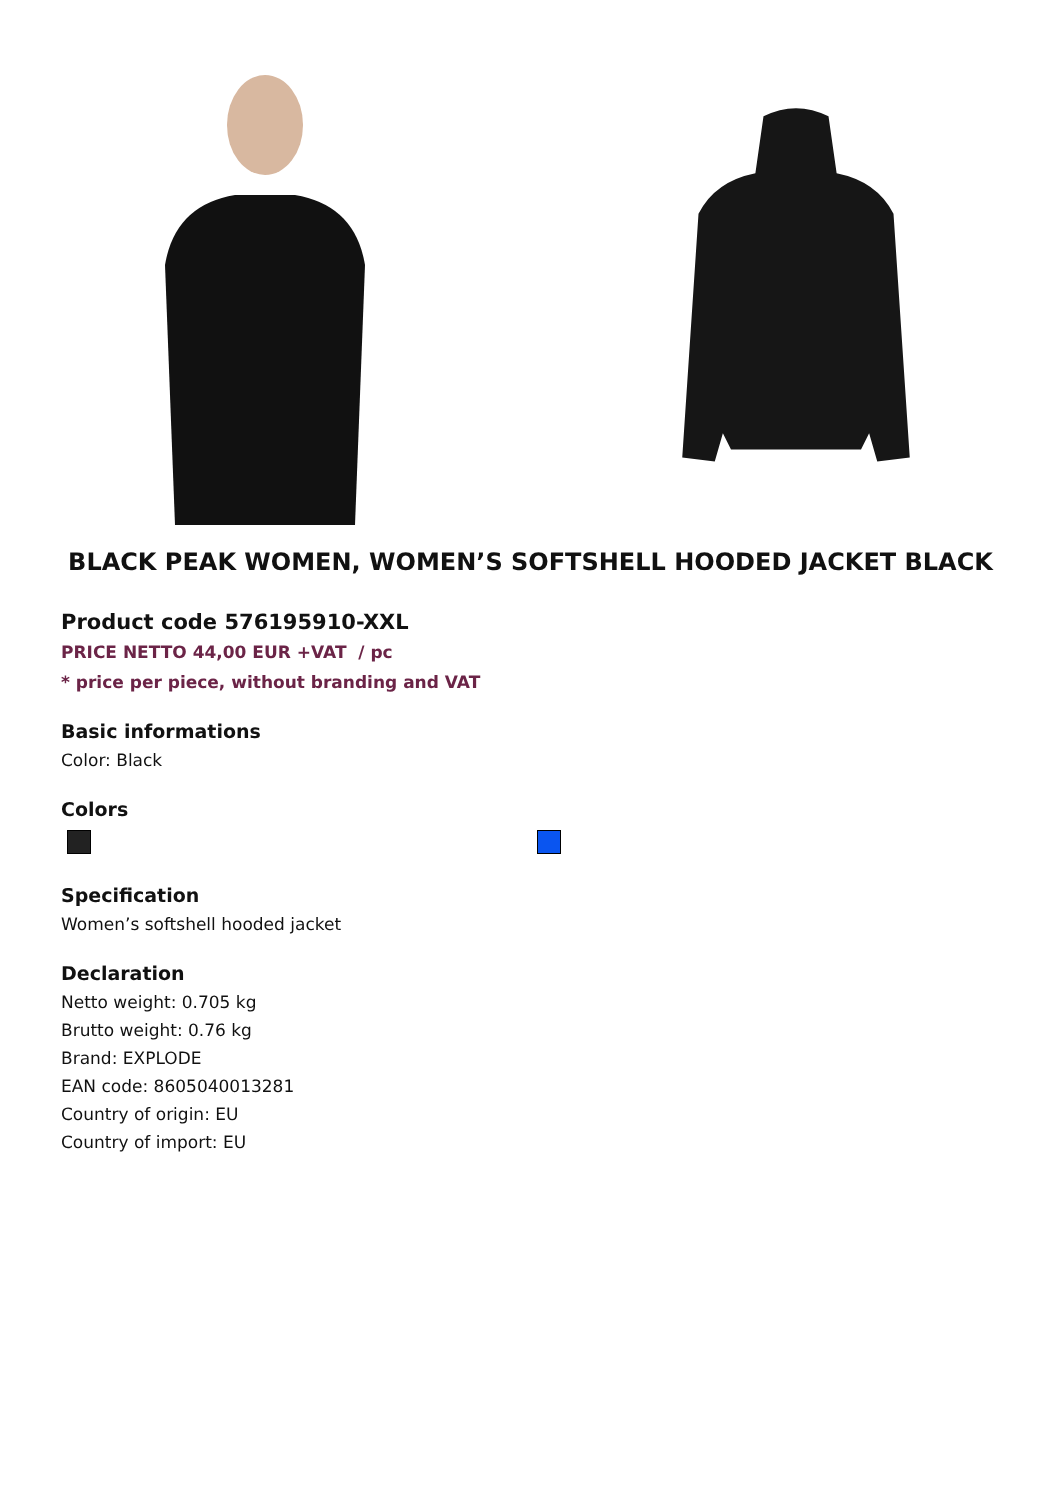BLACK PEAK WOMEN, WOMEN’S SOFTSHELL HOODED JACKET BLACK
Product code 576195910-XXL
PRICE NETTO 44,00 EUR +VAT / pc
* price per piece, without branding and VAT
Basic informations
Color: Black
Colors
Specification
Women’s softshell hooded jacket
Declaration
Netto weight: 0.705 kg
Brutto weight: 0.76 kg
Brand: EXPLODE
EAN code: 8605040013281
Country of origin: EU
Country of import: EU